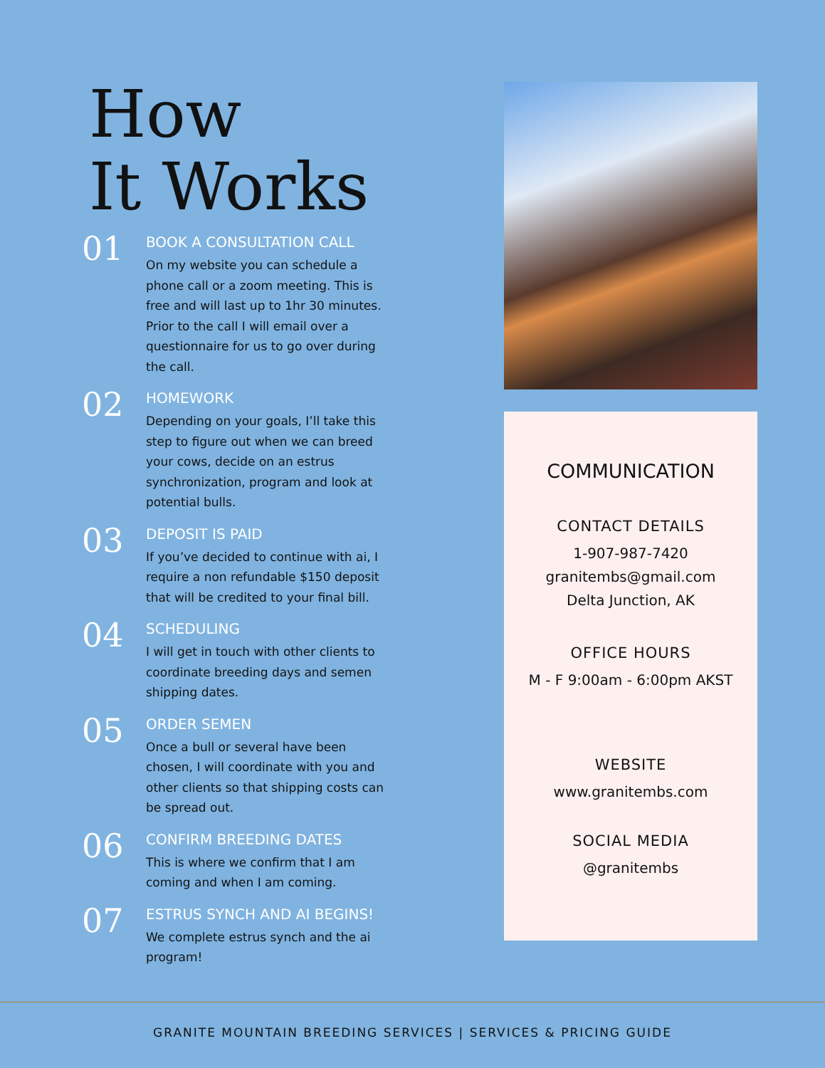How
It Works
01
BOOK A CONSULTATION CALL
On my website you can schedule a phone call or a zoom meeting. This is free and will last up to 1hr 30 minutes. Prior to the call I will email over a questionnaire for us to go over during the call.
02
HOMEWORK
Depending on your goals, I’ll take this step to figure out when we can breed your cows, decide on an estrus synchronization, program and look at potential bulls.
03
DEPOSIT IS PAID
If you’ve decided to continue with ai, I require a non refundable $150 deposit that will be credited to your final bill.
04
SCHEDULING
I will get in touch with other clients to coordinate breeding days and semen shipping dates.
05
ORDER SEMEN
Once a bull or several have been chosen, I will coordinate with you and other clients so that shipping costs can be spread out.
06
CONFIRM BREEDING DATES
This is where we confirm that I am coming and when I am coming.
07
ESTRUS SYNCH AND AI BEGINS!
We complete estrus synch and the ai program!
COMMUNICATION
CONTACT DETAILS
1-907-987-7420
granitembs@gmail.com
Delta Junction, AK
OFFICE HOURS
M - F 9:00am - 6:00pm AKST
WEBSITE
www.granitembs.com
SOCIAL MEDIA
@granitembs
GRANITE MOUNTAIN BREEDING SERVICES | SERVICES & PRICING GUIDE